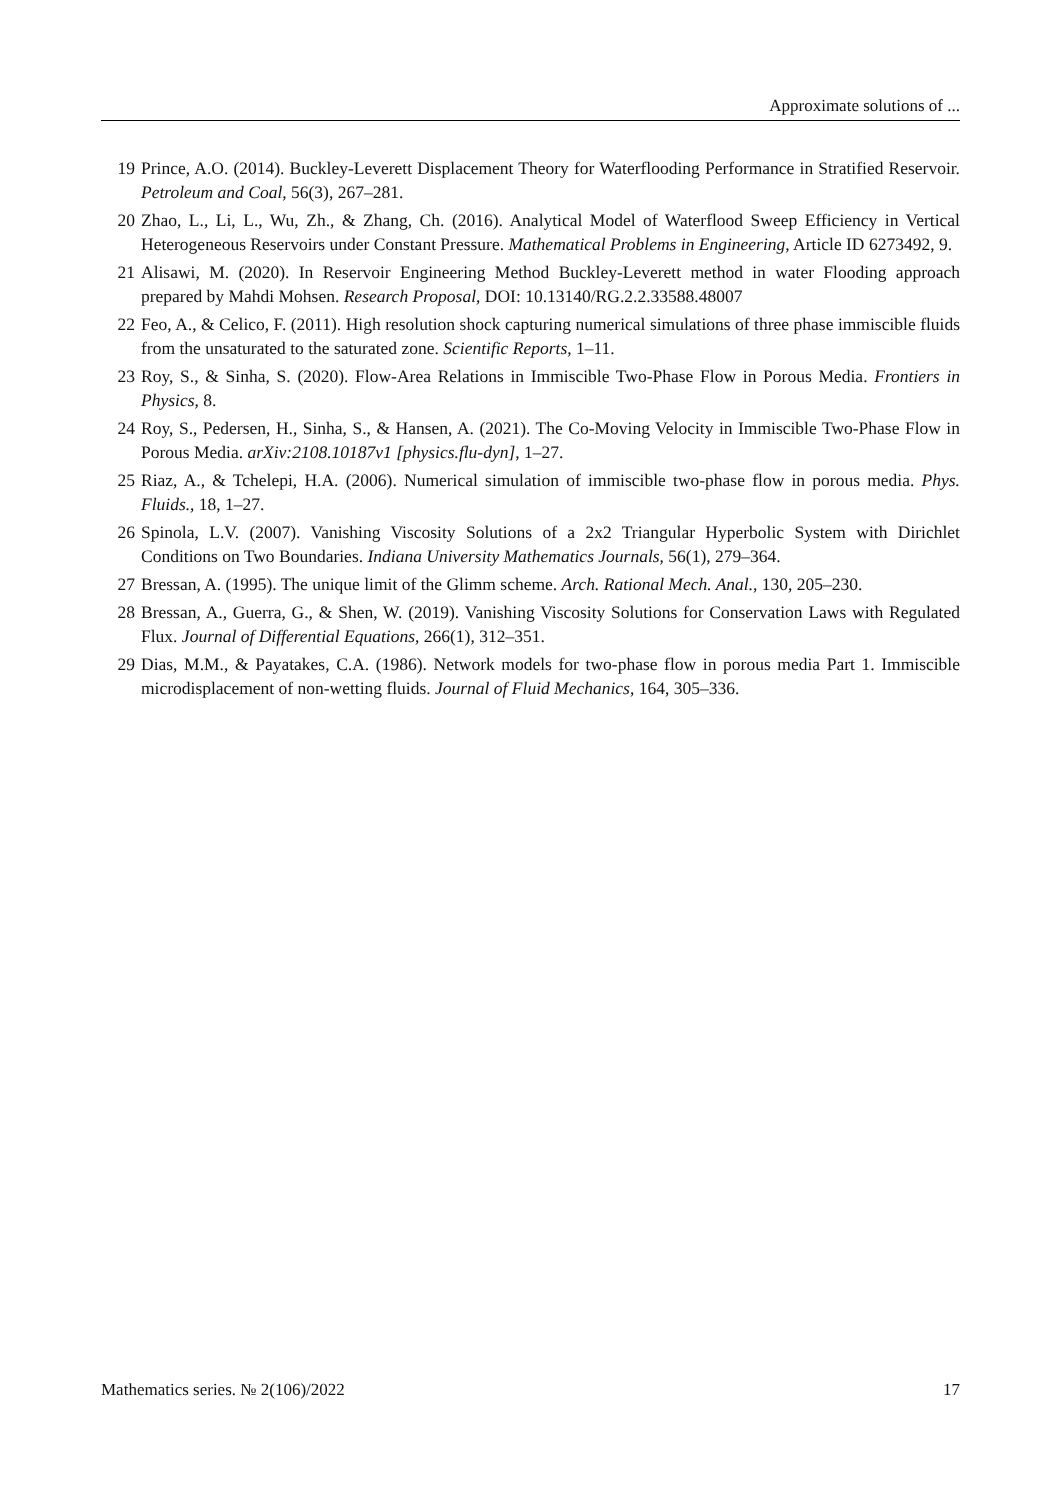Approximate solutions of ...
19 Prince, A.O. (2014). Buckley-Leverett Displacement Theory for Waterflooding Performance in Stratified Reservoir. Petroleum and Coal, 56(3), 267–281.
20 Zhao, L., Li, L., Wu, Zh., & Zhang, Ch. (2016). Analytical Model of Waterflood Sweep Efficiency in Vertical Heterogeneous Reservoirs under Constant Pressure. Mathematical Problems in Engineering, Article ID 6273492, 9.
21 Alisawi, M. (2020). In Reservoir Engineering Method Buckley-Leverett method in water Flooding approach prepared by Mahdi Mohsen. Research Proposal, DOI: 10.13140/RG.2.2.33588.48007
22 Feo, A., & Celico, F. (2011). High resolution shock capturing numerical simulations of three phase immiscible fluids from the unsaturated to the saturated zone. Scientific Reports, 1–11.
23 Roy, S., & Sinha, S. (2020). Flow-Area Relations in Immiscible Two-Phase Flow in Porous Media. Frontiers in Physics, 8.
24 Roy, S., Pedersen, H., Sinha, S., & Hansen, A. (2021). The Co-Moving Velocity in Immiscible Two-Phase Flow in Porous Media. arXiv:2108.10187v1 [physics.flu-dyn], 1–27.
25 Riaz, A., & Tchelepi, H.A. (2006). Numerical simulation of immiscible two-phase flow in porous media. Phys. Fluids., 18, 1–27.
26 Spinola, L.V. (2007). Vanishing Viscosity Solutions of a 2x2 Triangular Hyperbolic System with Dirichlet Conditions on Two Boundaries. Indiana University Mathematics Journals, 56(1), 279–364.
27 Bressan, A. (1995). The unique limit of the Glimm scheme. Arch. Rational Mech. Anal., 130, 205–230.
28 Bressan, A., Guerra, G., & Shen, W. (2019). Vanishing Viscosity Solutions for Conservation Laws with Regulated Flux. Journal of Differential Equations, 266(1), 312–351.
29 Dias, M.M., & Payatakes, C.A. (1986). Network models for two-phase flow in porous media Part 1. Immiscible microdisplacement of non-wetting fluids. Journal of Fluid Mechanics, 164, 305–336.
Mathematics series. № 2(106)/2022 17